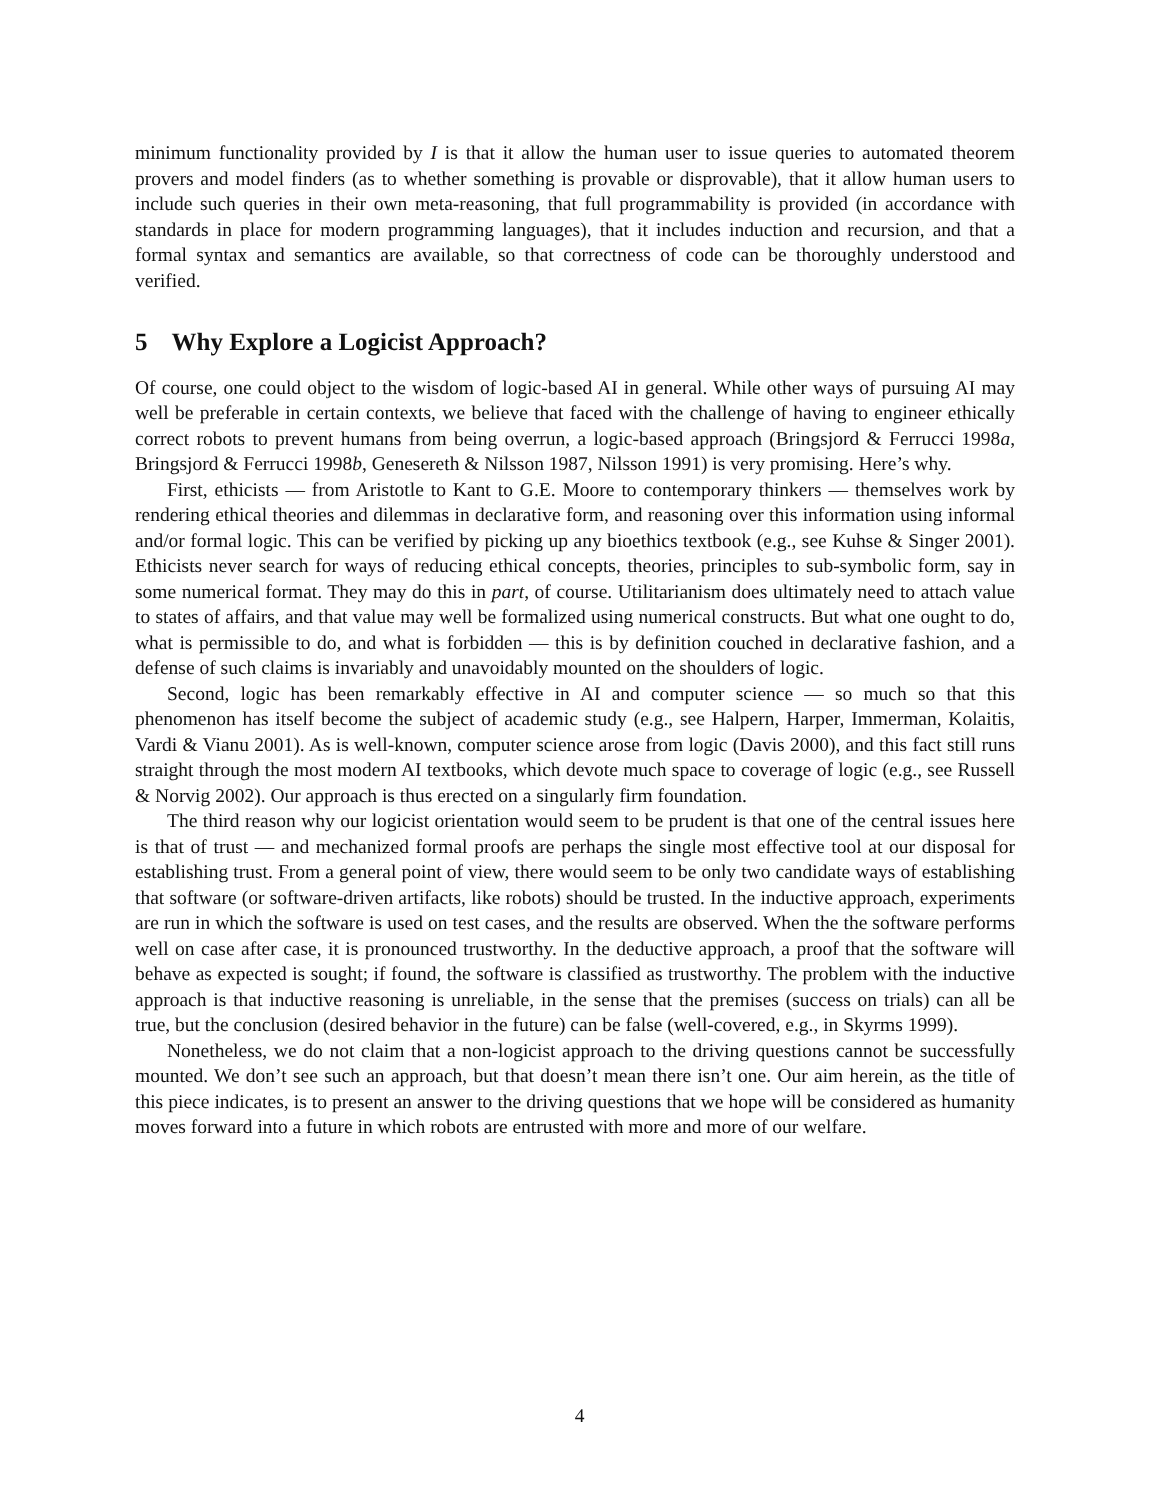minimum functionality provided by I is that it allow the human user to issue queries to automated theorem provers and model finders (as to whether something is provable or disprovable), that it allow human users to include such queries in their own meta-reasoning, that full programmability is provided (in accordance with standards in place for modern programming languages), that it includes induction and recursion, and that a formal syntax and semantics are available, so that correctness of code can be thoroughly understood and verified.
5 Why Explore a Logicist Approach?
Of course, one could object to the wisdom of logic-based AI in general. While other ways of pursuing AI may well be preferable in certain contexts, we believe that faced with the challenge of having to engineer ethically correct robots to prevent humans from being overrun, a logic-based approach (Bringsjord & Ferrucci 1998a, Bringsjord & Ferrucci 1998b, Genesereth & Nilsson 1987, Nilsson 1991) is very promising. Here’s why.
First, ethicists — from Aristotle to Kant to G.E. Moore to contemporary thinkers — themselves work by rendering ethical theories and dilemmas in declarative form, and reasoning over this information using informal and/or formal logic. This can be verified by picking up any bioethics textbook (e.g., see Kuhse & Singer 2001). Ethicists never search for ways of reducing ethical concepts, theories, principles to sub-symbolic form, say in some numerical format. They may do this in part, of course. Utilitarianism does ultimately need to attach value to states of affairs, and that value may well be formalized using numerical constructs. But what one ought to do, what is permissible to do, and what is forbidden — this is by definition couched in declarative fashion, and a defense of such claims is invariably and unavoidably mounted on the shoulders of logic.
Second, logic has been remarkably effective in AI and computer science — so much so that this phenomenon has itself become the subject of academic study (e.g., see Halpern, Harper, Immerman, Kolaitis, Vardi & Vianu 2001). As is well-known, computer science arose from logic (Davis 2000), and this fact still runs straight through the most modern AI textbooks, which devote much space to coverage of logic (e.g., see Russell & Norvig 2002). Our approach is thus erected on a singularly firm foundation.
The third reason why our logicist orientation would seem to be prudent is that one of the central issues here is that of trust — and mechanized formal proofs are perhaps the single most effective tool at our disposal for establishing trust. From a general point of view, there would seem to be only two candidate ways of establishing that software (or software-driven artifacts, like robots) should be trusted. In the inductive approach, experiments are run in which the software is used on test cases, and the results are observed. When the the software performs well on case after case, it is pronounced trustworthy. In the deductive approach, a proof that the software will behave as expected is sought; if found, the software is classified as trustworthy. The problem with the inductive approach is that inductive reasoning is unreliable, in the sense that the premises (success on trials) can all be true, but the conclusion (desired behavior in the future) can be false (well-covered, e.g., in Skyrms 1999).
Nonetheless, we do not claim that a non-logicist approach to the driving questions cannot be successfully mounted. We don’t see such an approach, but that doesn’t mean there isn’t one. Our aim herein, as the title of this piece indicates, is to present an answer to the driving questions that we hope will be considered as humanity moves forward into a future in which robots are entrusted with more and more of our welfare.
4